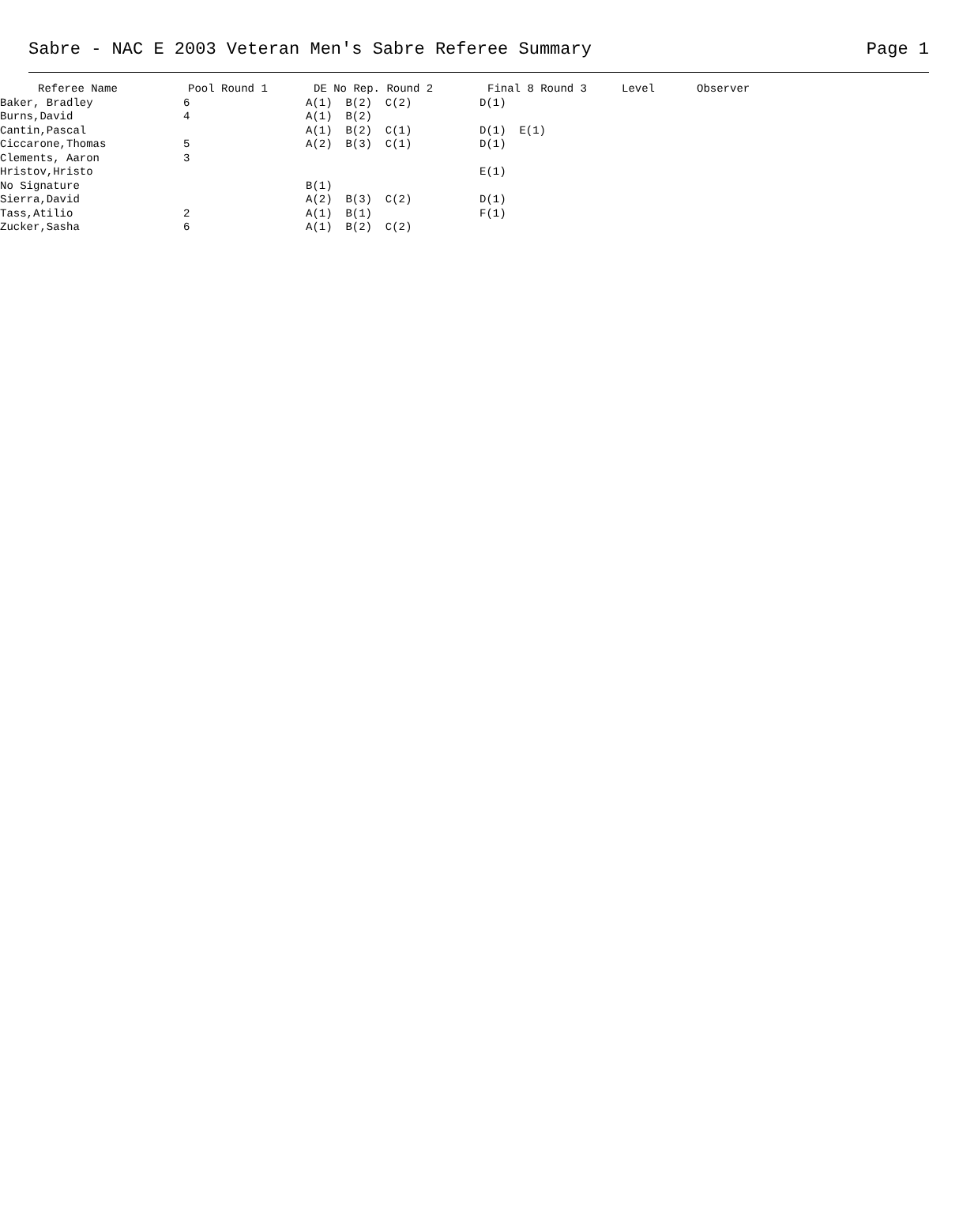Sabre - NAC E 2003 Veteran Men's Sabre Referee Summary Page 1
| Referee Name | Pool Round 1 | DE No Rep. Round 2 | Final 8 Round 3 | Level | Observer |
| --- | --- | --- | --- | --- | --- |
| Baker, Bradley | 6 | A(1) B(2) C(2) | D(1) | | |
| Burns,David | 4 | A(1) B(2) | | | |
| Cantin,Pascal | | A(1) B(2) C(1) | D(1) E(1) | | |
| Ciccarone,Thomas | 5 | A(2) B(3) C(1) | D(1) | | |
| Clements, Aaron | 3 | | | | |
| Hristov,Hristo | | | E(1) | | |
| No Signature | | B(1) | | | |
| Sierra,David | | A(2) B(3) C(2) | D(1) | | |
| Tass,Atilio | 2 | A(1) B(1) | F(1) | | |
| Zucker,Sasha | 6 | A(1) B(2) C(2) | | | |